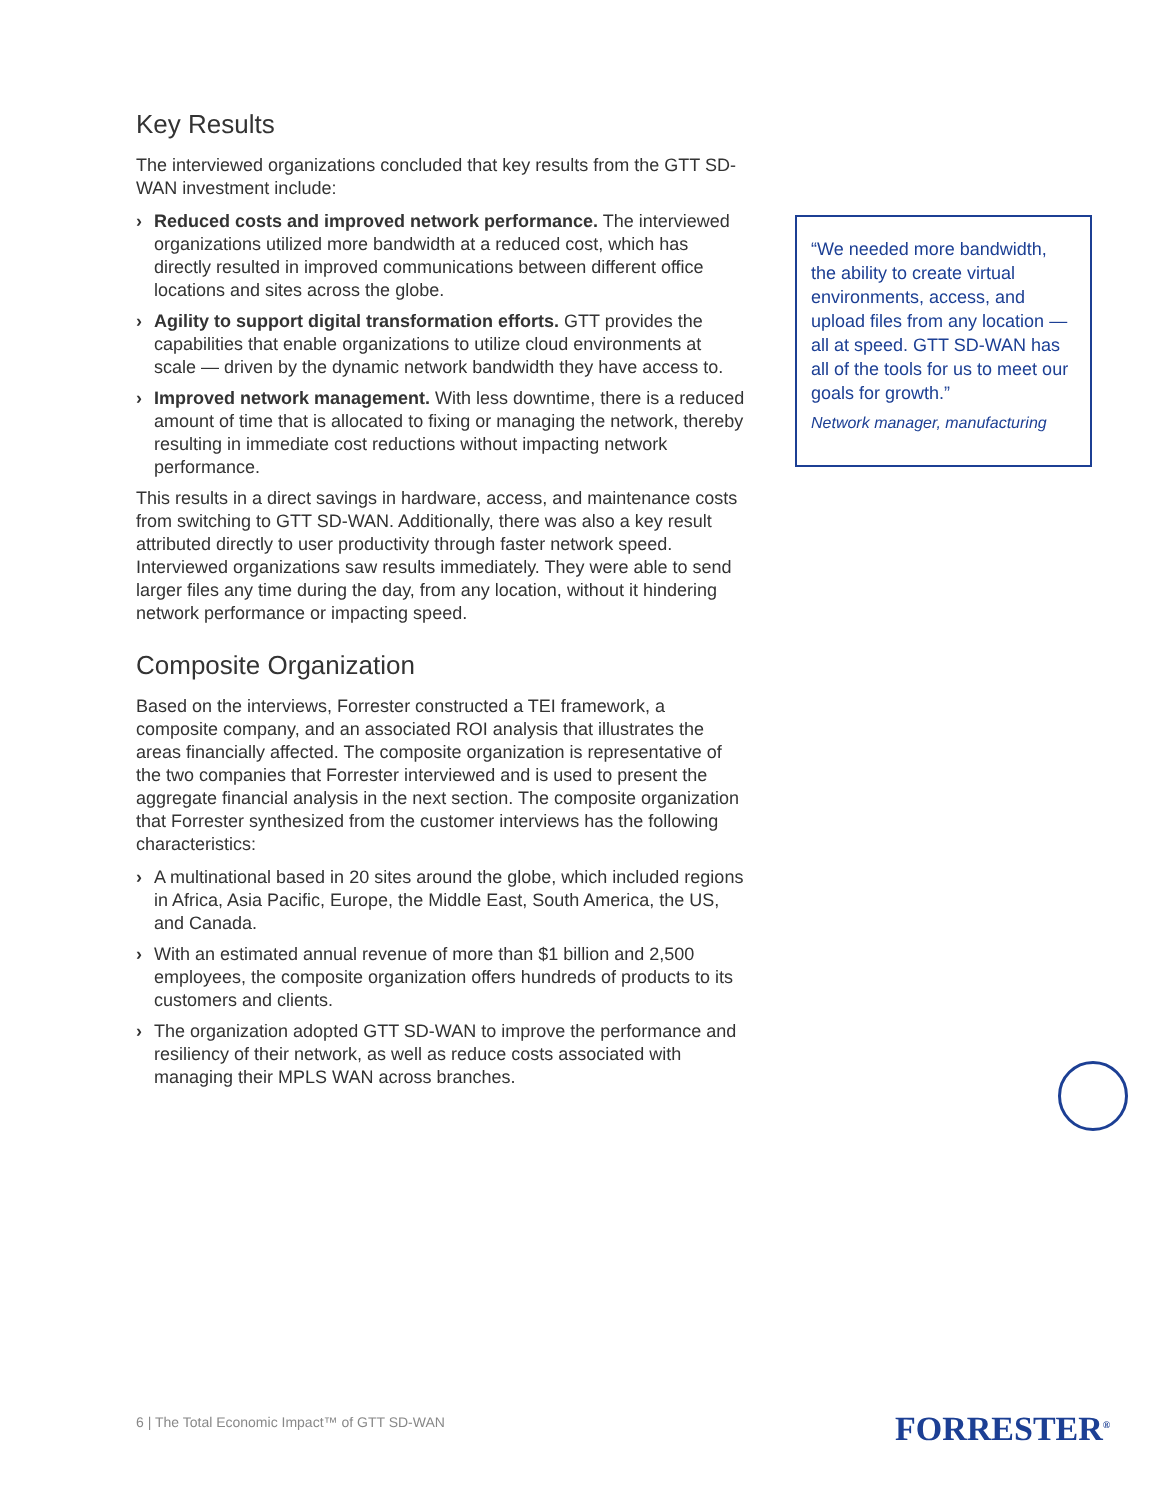Key Results
The interviewed organizations concluded that key results from the GTT SD-WAN investment include:
› Reduced costs and improved network performance. The interviewed organizations utilized more bandwidth at a reduced cost, which has directly resulted in improved communications between different office locations and sites across the globe.
› Agility to support digital transformation efforts. GTT provides the capabilities that enable organizations to utilize cloud environments at scale — driven by the dynamic network bandwidth they have access to.
› Improved network management. With less downtime, there is a reduced amount of time that is allocated to fixing or managing the network, thereby resulting in immediate cost reductions without impacting network performance.
This results in a direct savings in hardware, access, and maintenance costs from switching to GTT SD-WAN. Additionally, there was also a key result attributed directly to user productivity through faster network speed. Interviewed organizations saw results immediately. They were able to send larger files any time during the day, from any location, without it hindering network performance or impacting speed.
Composite Organization
Based on the interviews, Forrester constructed a TEI framework, a composite company, and an associated ROI analysis that illustrates the areas financially affected. The composite organization is representative of the two companies that Forrester interviewed and is used to present the aggregate financial analysis in the next section. The composite organization that Forrester synthesized from the customer interviews has the following characteristics:
› A multinational based in 20 sites around the globe, which included regions in Africa, Asia Pacific, Europe, the Middle East, South America, the US, and Canada.
› With an estimated annual revenue of more than $1 billion and 2,500 employees, the composite organization offers hundreds of products to its customers and clients.
› The organization adopted GTT SD-WAN to improve the performance and resiliency of their network, as well as reduce costs associated with managing their MPLS WAN across branches.
“We needed more bandwidth, the ability to create virtual environments, access, and upload files from any location — all at speed. GTT SD-WAN has all of the tools for us to meet our goals for growth.”
Network manager, manufacturing
6 | The Total Economic Impact™ of GTT SD-WAN
FORRESTER<sup>®</sup>